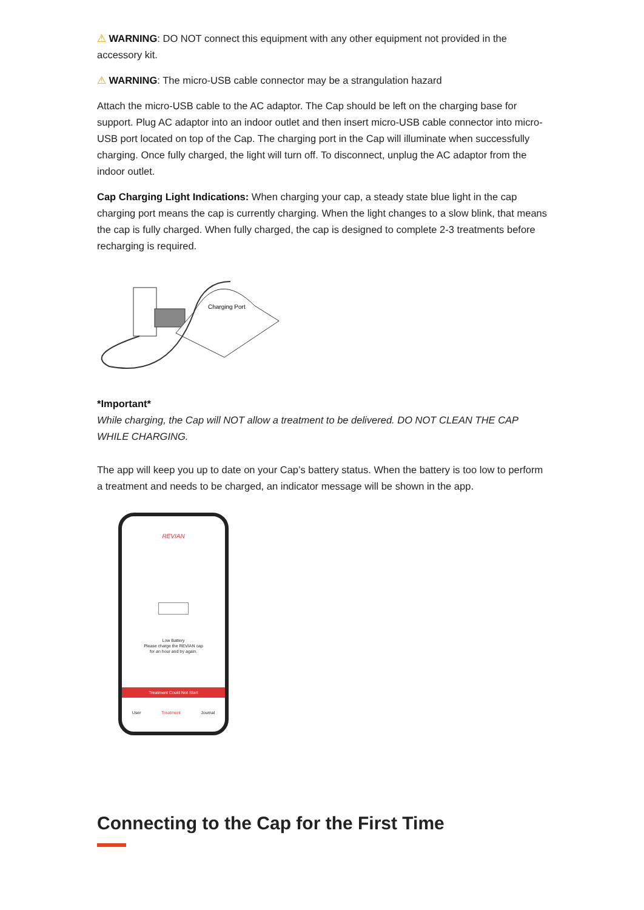⚠ WARNING: DO NOT connect this equipment with any other equipment not provided in the accessory kit.
⚠ WARNING: The micro-USB cable connector may be a strangulation hazard
Attach the micro-USB cable to the AC adaptor. The Cap should be left on the charging base for support. Plug AC adaptor into an indoor outlet and then insert micro-USB cable connector into micro-USB port located on top of the Cap. The charging port in the Cap will illuminate when successfully charging. Once fully charged, the light will turn off. To disconnect, unplug the AC adaptor from the indoor outlet.
Cap Charging Light Indications: When charging your cap, a steady state blue light in the cap charging port means the cap is currently charging. When the light changes to a slow blink, that means the cap is fully charged. When fully charged, the cap is designed to complete 2-3 treatments before recharging is required.
Charging Port
*Important*
While charging, the Cap will NOT allow a treatment to be delivered. DO NOT CLEAN THE CAP WHILE CHARGING.
The app will keep you up to date on your Cap’s battery status. When the battery is too low to perform a treatment and needs to be charged, an indicator message will be shown in the app.
REVIAN
Low Battery
Please charge the REVIAN cap
for an hour and try again.
Treatment Could Not Start
User Treatment Journal
Connecting to the Cap for the First Time